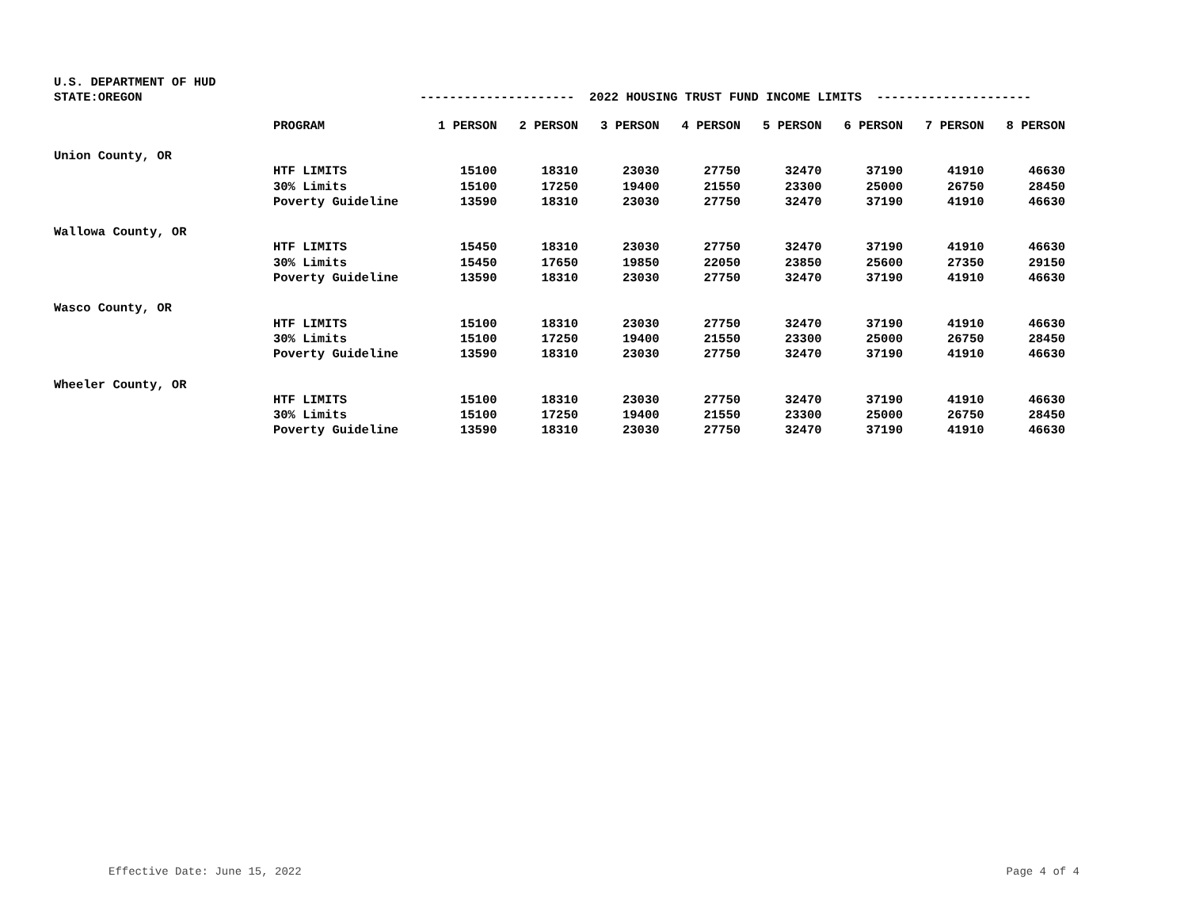U.S. DEPARTMENT OF HUD
STATE:OREGON --------------------- 2022 HOUSING TRUST FUND INCOME LIMITS ---------------------
| | PROGRAM | 1 PERSON | 2 PERSON | 3 PERSON | 4 PERSON | 5 PERSON | 6 PERSON | 7 PERSON | 8 PERSON |
| --- | --- | --- | --- | --- | --- | --- | --- | --- | --- |
| Union County, OR | | | | | | | | | |
| | HTF LIMITS | 15100 | 18310 | 23030 | 27750 | 32470 | 37190 | 41910 | 46630 |
| | 30% Limits | 15100 | 17250 | 19400 | 21550 | 23300 | 25000 | 26750 | 28450 |
| | Poverty Guideline | 13590 | 18310 | 23030 | 27750 | 32470 | 37190 | 41910 | 46630 |
| Wallowa County, OR | | | | | | | | | |
| | HTF LIMITS | 15450 | 18310 | 23030 | 27750 | 32470 | 37190 | 41910 | 46630 |
| | 30% Limits | 15450 | 17650 | 19850 | 22050 | 23850 | 25600 | 27350 | 29150 |
| | Poverty Guideline | 13590 | 18310 | 23030 | 27750 | 32470 | 37190 | 41910 | 46630 |
| Wasco County, OR | | | | | | | | | |
| | HTF LIMITS | 15100 | 18310 | 23030 | 27750 | 32470 | 37190 | 41910 | 46630 |
| | 30% Limits | 15100 | 17250 | 19400 | 21550 | 23300 | 25000 | 26750 | 28450 |
| | Poverty Guideline | 13590 | 18310 | 23030 | 27750 | 32470 | 37190 | 41910 | 46630 |
| Wheeler County, OR | | | | | | | | | |
| | HTF LIMITS | 15100 | 18310 | 23030 | 27750 | 32470 | 37190 | 41910 | 46630 |
| | 30% Limits | 15100 | 17250 | 19400 | 21550 | 23300 | 25000 | 26750 | 28450 |
| | Poverty Guideline | 13590 | 18310 | 23030 | 27750 | 32470 | 37190 | 41910 | 46630 |
Effective Date: June 15, 2022 Page 4 of 4